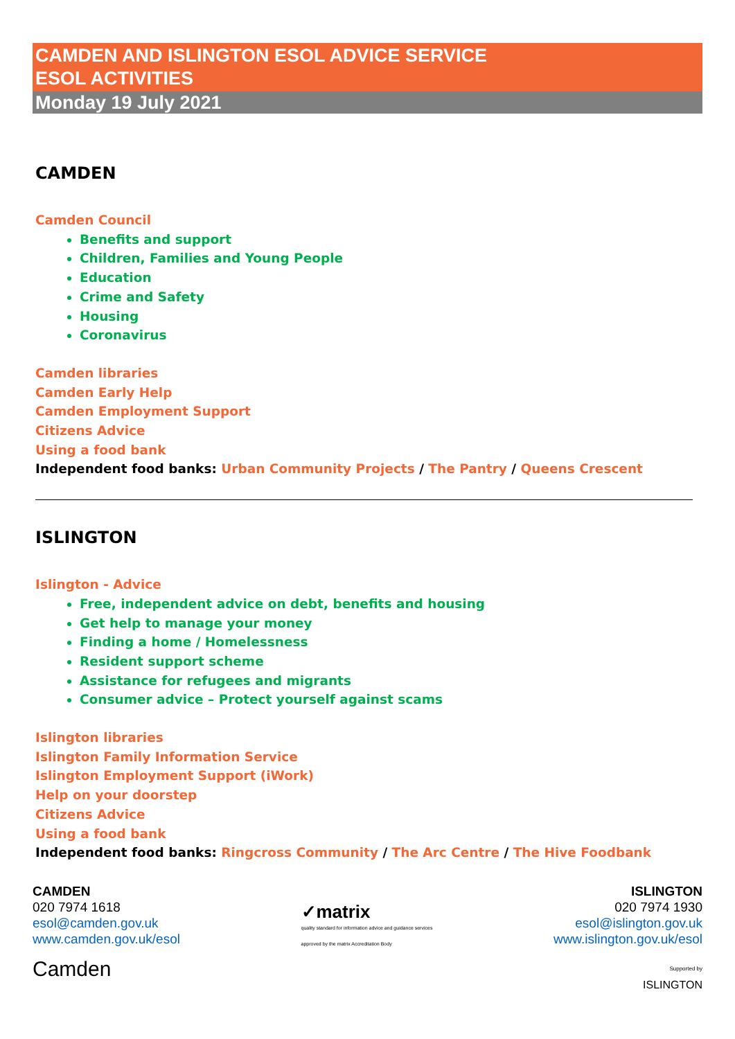CAMDEN AND ISLINGTON ESOL ADVICE SERVICE
ESOL ACTIVITIES
Monday 19 July 2021
CAMDEN
Camden Council
Benefits and support
Children, Families and Young People
Education
Crime and Safety
Housing
Coronavirus
Camden libraries
Camden Early Help
Camden Employment Support
Citizens Advice
Using a food bank
Independent food banks: Urban Community Projects / The Pantry / Queens Crescent
ISLINGTON
Islington - Advice
Free, independent advice on debt, benefits and housing
Get help to manage your money
Finding a home / Homelessness
Resident support scheme
Assistance for refugees and migrants
Consumer advice – Protect yourself against scams
Islington libraries
Islington Family Information Service
Islington Employment Support (iWork)
Help on your doorstep
Citizens Advice
Using a food bank
Independent food banks: Ringcross Community / The Arc Centre / The Hive Foodbank
CAMDEN
020 7974 1618
esol@camden.gov.uk
www.camden.gov.uk/esol
Camden
✓matrix
quality standard for information advice and guidance services
approved by the matrix Accreditation Body
ISLINGTON
020 7974 1930
esol@islington.gov.uk
www.islington.gov.uk/esol
Supported by
ISLINGTON